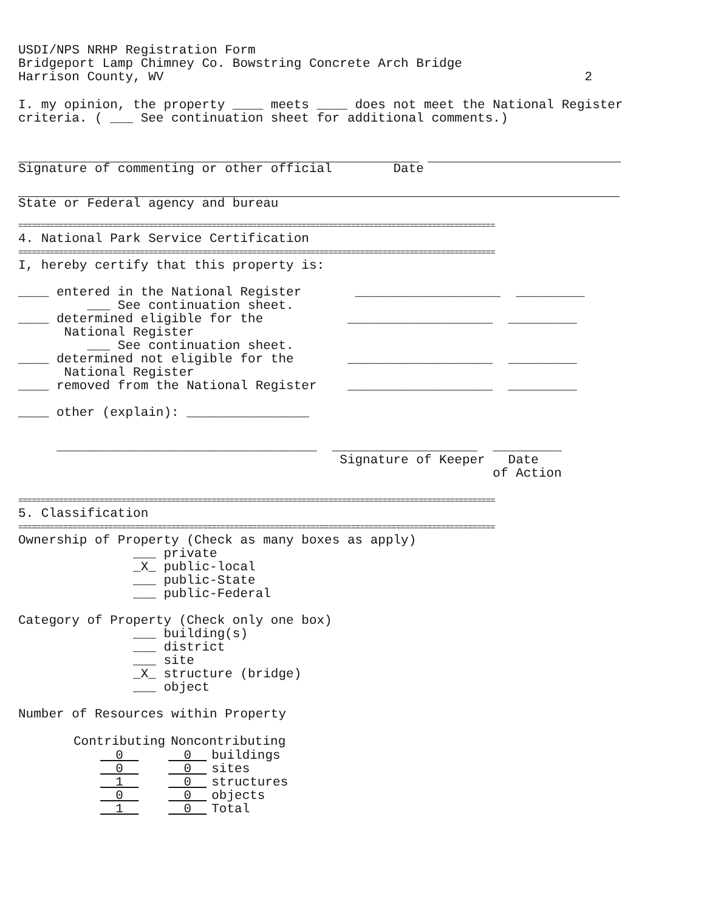USDI/NPS NRHP Registration Form
Bridgeport Lamp Chimney Co. Bowstring Concrete Arch Bridge
Harrison County, WV 2
I. my opinion, the property ____ meets ____ does not meet the National Register
criteria. ( ___ See continuation sheet for additional comments.)
Signature of commenting or other official Date
State or Federal agency and bureau
==========================================================================================================
4. National Park Service Certification
==========================================================================================================
I, hereby certify that this property is:
____ entered in the National Register ___________________ _________
___ See continuation sheet.
____ determined eligible for the ___________________ _________
National Register
___ See continuation sheet.
____ determined not eligible for the ___________________ _________
National Register
____ removed from the National Register ___________________ _________
____ other (explain): ________________
__________________________________ ___________________ _________
Signature of Keeper Date
of Action
==========================================================================================================
5. Classification
==========================================================================================================
Ownership of Property (Check as many boxes as apply)
___ private
_X_ public-local
___ public-State
___ public-Federal
Category of Property (Check only one box)
___ building(s)
___ district
___ site
_X_ structure (bridge)
___ object
Number of Resources within Property
| Contributing | Noncontributing | |
| --- | --- | --- |
| 0 | 0 | buildings |
| 0 | 0 | sites |
| 1 | 0 | structures |
| 0 | 0 | objects |
| 1 | 0 | Total |